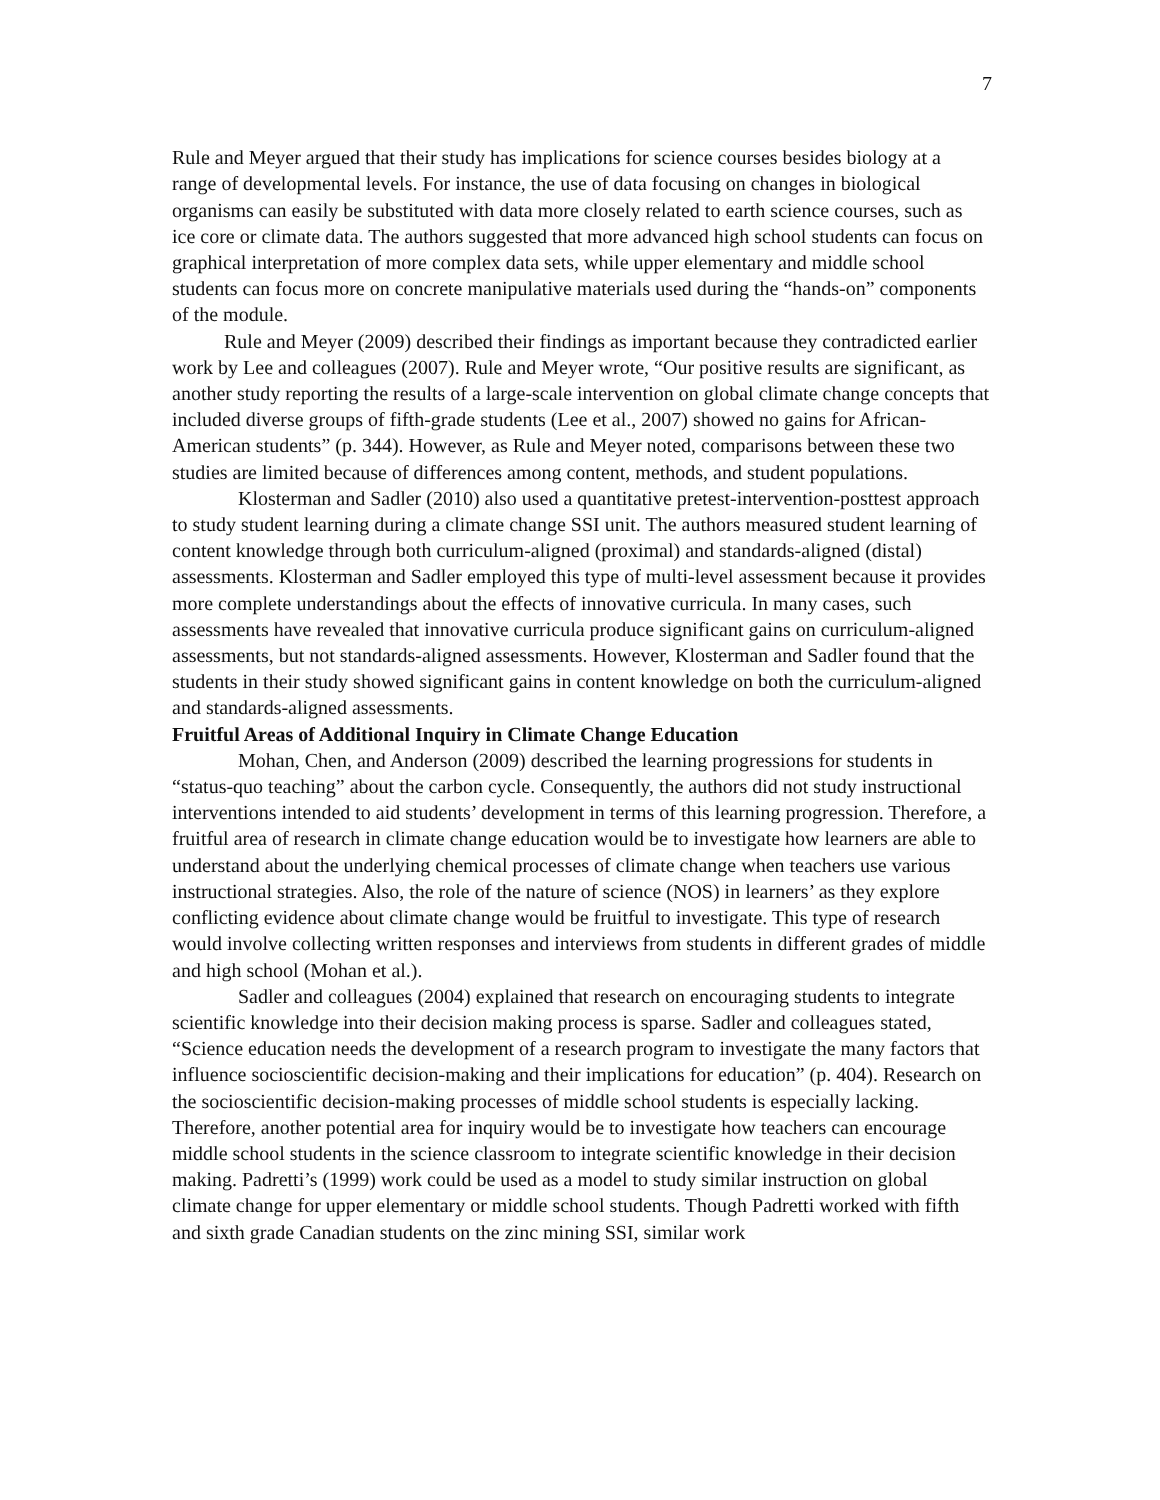7
Rule and Meyer argued that their study has implications for science courses besides biology at a range of developmental levels. For instance, the use of data focusing on changes in biological organisms can easily be substituted with data more closely related to earth science courses, such as ice core or climate data. The authors suggested that more advanced high school students can focus on graphical interpretation of more complex data sets, while upper elementary and middle school students can focus more on concrete manipulative materials used during the “hands-on” components of the module.
Rule and Meyer (2009) described their findings as important because they contradicted earlier work by Lee and colleagues (2007). Rule and Meyer wrote, “Our positive results are significant, as another study reporting the results of a large-scale intervention on global climate change concepts that included diverse groups of fifth-grade students (Lee et al., 2007) showed no gains for African-American students” (p. 344). However, as Rule and Meyer noted, comparisons between these two studies are limited because of differences among content, methods, and student populations.
Klosterman and Sadler (2010) also used a quantitative pretest-intervention-posttest approach to study student learning during a climate change SSI unit. The authors measured student learning of content knowledge through both curriculum-aligned (proximal) and standards-aligned (distal) assessments. Klosterman and Sadler employed this type of multi-level assessment because it provides more complete understandings about the effects of innovative curricula. In many cases, such assessments have revealed that innovative curricula produce significant gains on curriculum-aligned assessments, but not standards-aligned assessments. However, Klosterman and Sadler found that the students in their study showed significant gains in content knowledge on both the curriculum-aligned and standards-aligned assessments.
Fruitful Areas of Additional Inquiry in Climate Change Education
Mohan, Chen, and Anderson (2009) described the learning progressions for students in “status-quo teaching” about the carbon cycle. Consequently, the authors did not study instructional interventions intended to aid students’ development in terms of this learning progression. Therefore, a fruitful area of research in climate change education would be to investigate how learners are able to understand about the underlying chemical processes of climate change when teachers use various instructional strategies. Also, the role of the nature of science (NOS) in learners’ as they explore conflicting evidence about climate change would be fruitful to investigate. This type of research would involve collecting written responses and interviews from students in different grades of middle and high school (Mohan et al.).
Sadler and colleagues (2004) explained that research on encouraging students to integrate scientific knowledge into their decision making process is sparse. Sadler and colleagues stated, “Science education needs the development of a research program to investigate the many factors that influence socioscientific decision-making and their implications for education” (p. 404). Research on the socioscientific decision-making processes of middle school students is especially lacking. Therefore, another potential area for inquiry would be to investigate how teachers can encourage middle school students in the science classroom to integrate scientific knowledge in their decision making. Padretti’s (1999) work could be used as a model to study similar instruction on global climate change for upper elementary or middle school students. Though Padretti worked with fifth and sixth grade Canadian students on the zinc mining SSI, similar work